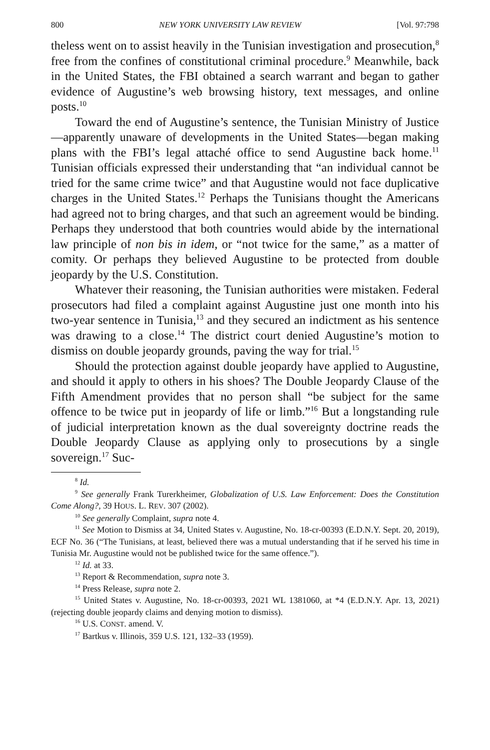800 NEW YORK UNIVERSITY LAW REVIEW [Vol. 97:798
theless went on to assist heavily in the Tunisian investigation and prosecution,<sup>8</sup> free from the confines of constitutional criminal procedure.<sup>9</sup> Meanwhile, back in the United States, the FBI obtained a search warrant and began to gather evidence of Augustine’s web browsing history, text messages, and online posts.<sup>10</sup>
Toward the end of Augustine’s sentence, the Tunisian Ministry of Justice—apparently unaware of developments in the United States—began making plans with the FBI’s legal attaché office to send Augustine back home.<sup>11</sup> Tunisian officials expressed their understanding that “an individual cannot be tried for the same crime twice” and that Augustine would not face duplicative charges in the United States.<sup>12</sup> Perhaps the Tunisians thought the Americans had agreed not to bring charges, and that such an agreement would be binding. Perhaps they understood that both countries would abide by the international law principle of non bis in idem, or “not twice for the same,” as a matter of comity. Or perhaps they believed Augustine to be protected from double jeopardy by the U.S. Constitution.
Whatever their reasoning, the Tunisian authorities were mistaken. Federal prosecutors had filed a complaint against Augustine just one month into his two-year sentence in Tunisia,<sup>13</sup> and they secured an indictment as his sentence was drawing to a close.<sup>14</sup> The district court denied Augustine’s motion to dismiss on double jeopardy grounds, paving the way for trial.<sup>15</sup>
Should the protection against double jeopardy have applied to Augustine, and should it apply to others in his shoes? The Double Jeopardy Clause of the Fifth Amendment provides that no person shall “be subject for the same offence to be twice put in jeopardy of life or limb.”<sup>16</sup> But a longstanding rule of judicial interpretation known as the dual sovereignty doctrine reads the Double Jeopardy Clause as applying only to prosecutions by a single sovereign.<sup>17</sup> Suc-
<sup>8</sup> Id.
<sup>9</sup> See generally Frank Turerkheimer, Globalization of U.S. Law Enforcement: Does the Constitution Come Along?, 39 HOUS. L. REV. 307 (2002).
<sup>10</sup> See generally Complaint, supra note 4.
<sup>11</sup> See Motion to Dismiss at 34, United States v. Augustine, No. 18-cr-00393 (E.D.N.Y. Sept. 20, 2019), ECF No. 36 (“The Tunisians, at least, believed there was a mutual understanding that if he served his time in Tunisia Mr. Augustine would not be published twice for the same offence.”).
<sup>12</sup> Id. at 33.
<sup>13</sup> Report & Recommendation, supra note 3.
<sup>14</sup> Press Release, supra note 2.
<sup>15</sup> United States v. Augustine, No. 18-cr-00393, 2021 WL 1381060, at *4 (E.D.N.Y. Apr. 13, 2021) (rejecting double jeopardy claims and denying motion to dismiss).
<sup>16</sup> U.S. CONST. amend. V.
<sup>17</sup> Bartkus v. Illinois, 359 U.S. 121, 132–33 (1959).